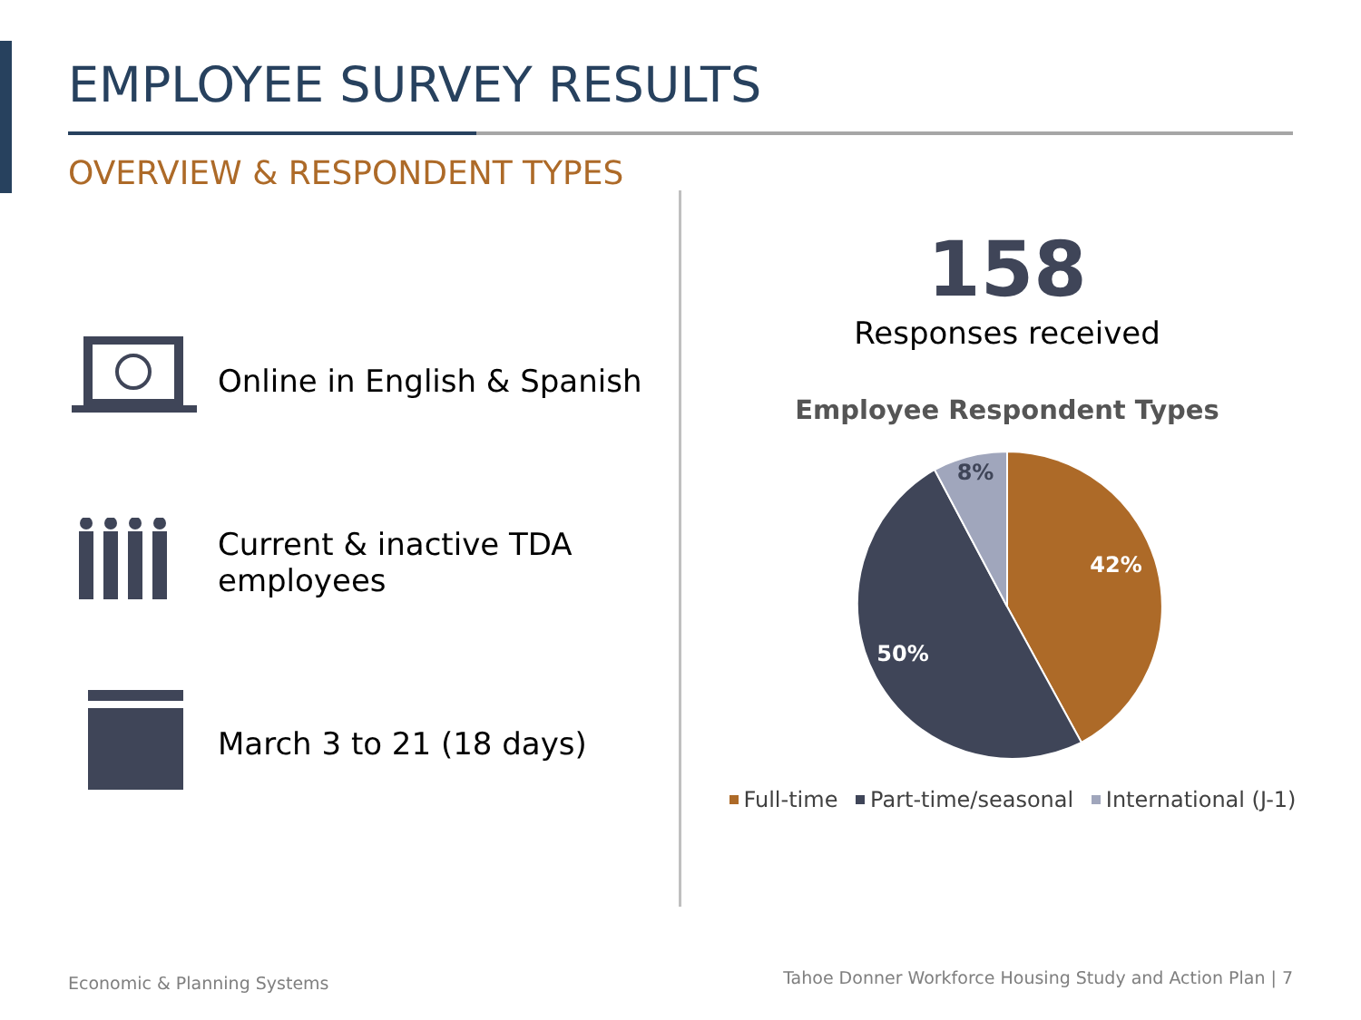EMPLOYEE SURVEY RESULTS
OVERVIEW & RESPONDENT TYPES
Online in English & Spanish
Current & inactive TDA employees
March 3 to 21 (18 days)
158
Responses received
Employee Respondent Types
42%
50%
8%
Full-time Part-time/seasonal International (J-1)
Economic & Planning Systems
Tahoe Donner Workforce Housing Study and Action Plan | 7